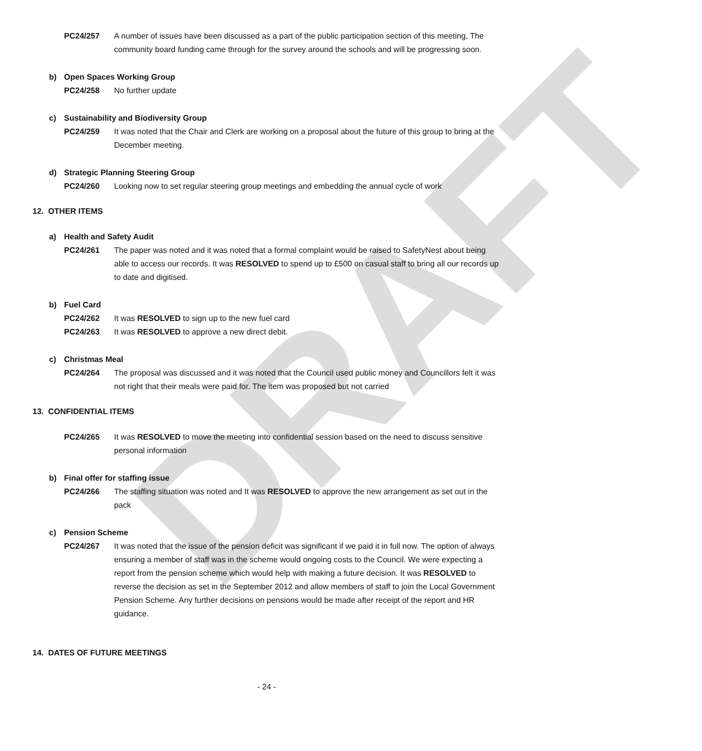DRAFT
PC24/257 A number of issues have been discussed as a part of the public participation section of this meeting, The community board funding came through for the survey around the schools and will be progressing soon.
b) Open Spaces Working Group
PC24/258 No further update
c) Sustainability and Biodiversity Group
PC24/259 It was noted that the Chair and Clerk are working on a proposal about the future of this group to bring at the December meeting.
d) Strategic Planning Steering Group
PC24/260 Looking now to set regular steering group meetings and embedding the annual cycle of work
12. OTHER ITEMS
a) Health and Safety Audit
PC24/261 The paper was noted and it was noted that a formal complaint would be raised to SafetyNest about being able to access our records. It was RESOLVED to spend up to £500 on casual staff to bring all our records up to date and digitised.
b) Fuel Card
PC24/262 It was RESOLVED to sign up to the new fuel card
PC24/263 It was RESOLVED to approve a new direct debit.
c) Christmas Meal
PC24/264 The proposal was discussed and it was noted that the Council used public money and Councillors felt it was not right that their meals were paid for. The item was proposed but not carried
13. CONFIDENTIAL ITEMS
PC24/265 It was RESOLVED to move the meeting into confidential session based on the need to discuss sensitive personal information
b) Final offer for staffing issue
PC24/266 The staffing situation was noted and It was RESOLVED to approve the new arrangement as set out in the pack
c) Pension Scheme
PC24/267 It was noted that the issue of the pension deficit was significant if we paid it in full now. The option of always ensuring a member of staff was in the scheme would ongoing costs to the Council. We were expecting a report from the pension scheme which would help with making a future decision. It was RESOLVED to reverse the decision as set in the September 2012 and allow members of staff to join the Local Government Pension Scheme. Any further decisions on pensions would be made after receipt of the report and HR guidance.
14. DATES OF FUTURE MEETINGS
- 24 -